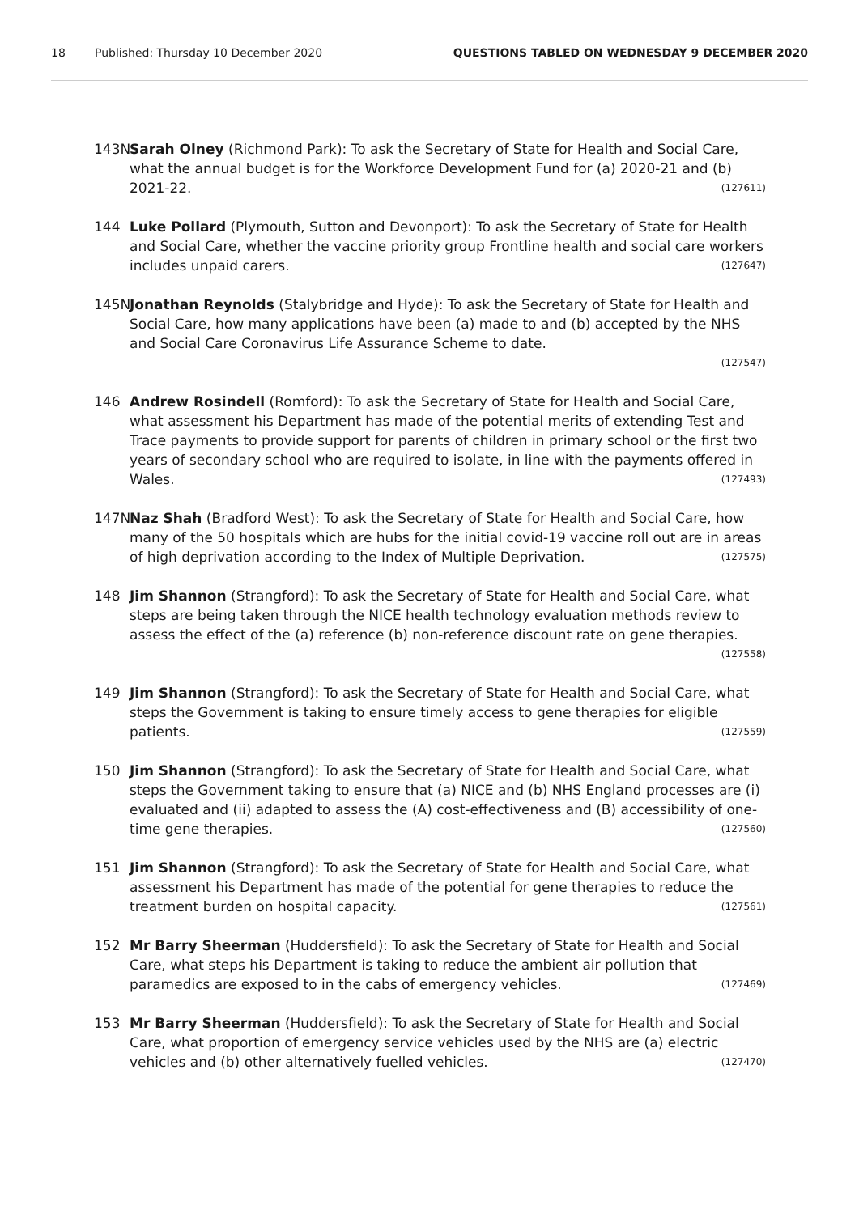18 Published: Thursday 10 December 2020 QUESTIONS TABLED ON WEDNESDAY 9 DECEMBER 2020
143N Sarah Olney (Richmond Park): To ask the Secretary of State for Health and Social Care, what the annual budget is for the Workforce Development Fund for (a) 2020-21 and (b) 2021-22. (127611)
144 Luke Pollard (Plymouth, Sutton and Devonport): To ask the Secretary of State for Health and Social Care, whether the vaccine priority group Frontline health and social care workers includes unpaid carers. (127647)
145N Jonathan Reynolds (Stalybridge and Hyde): To ask the Secretary of State for Health and Social Care, how many applications have been (a) made to and (b) accepted by the NHS and Social Care Coronavirus Life Assurance Scheme to date.
(127547)
146 Andrew Rosindell (Romford): To ask the Secretary of State for Health and Social Care, what assessment his Department has made of the potential merits of extending Test and Trace payments to provide support for parents of children in primary school or the first two years of secondary school who are required to isolate, in line with the payments offered in Wales. (127493)
147N Naz Shah (Bradford West): To ask the Secretary of State for Health and Social Care, how many of the 50 hospitals which are hubs for the initial covid-19 vaccine roll out are in areas of high deprivation according to the Index of Multiple Deprivation. (127575)
148 Jim Shannon (Strangford): To ask the Secretary of State for Health and Social Care, what steps are being taken through the NICE health technology evaluation methods review to assess the effect of the (a) reference (b) non-reference discount rate on gene therapies. (127558)
149 Jim Shannon (Strangford): To ask the Secretary of State for Health and Social Care, what steps the Government is taking to ensure timely access to gene therapies for eligible patients. (127559)
150 Jim Shannon (Strangford): To ask the Secretary of State for Health and Social Care, what steps the Government taking to ensure that (a) NICE and (b) NHS England processes are (i) evaluated and (ii) adapted to assess the (A) cost-effectiveness and (B) accessibility of one-time gene therapies. (127560)
151 Jim Shannon (Strangford): To ask the Secretary of State for Health and Social Care, what assessment his Department has made of the potential for gene therapies to reduce the treatment burden on hospital capacity. (127561)
152 Mr Barry Sheerman (Huddersfield): To ask the Secretary of State for Health and Social Care, what steps his Department is taking to reduce the ambient air pollution that paramedics are exposed to in the cabs of emergency vehicles. (127469)
153 Mr Barry Sheerman (Huddersfield): To ask the Secretary of State for Health and Social Care, what proportion of emergency service vehicles used by the NHS are (a) electric vehicles and (b) other alternatively fuelled vehicles. (127470)